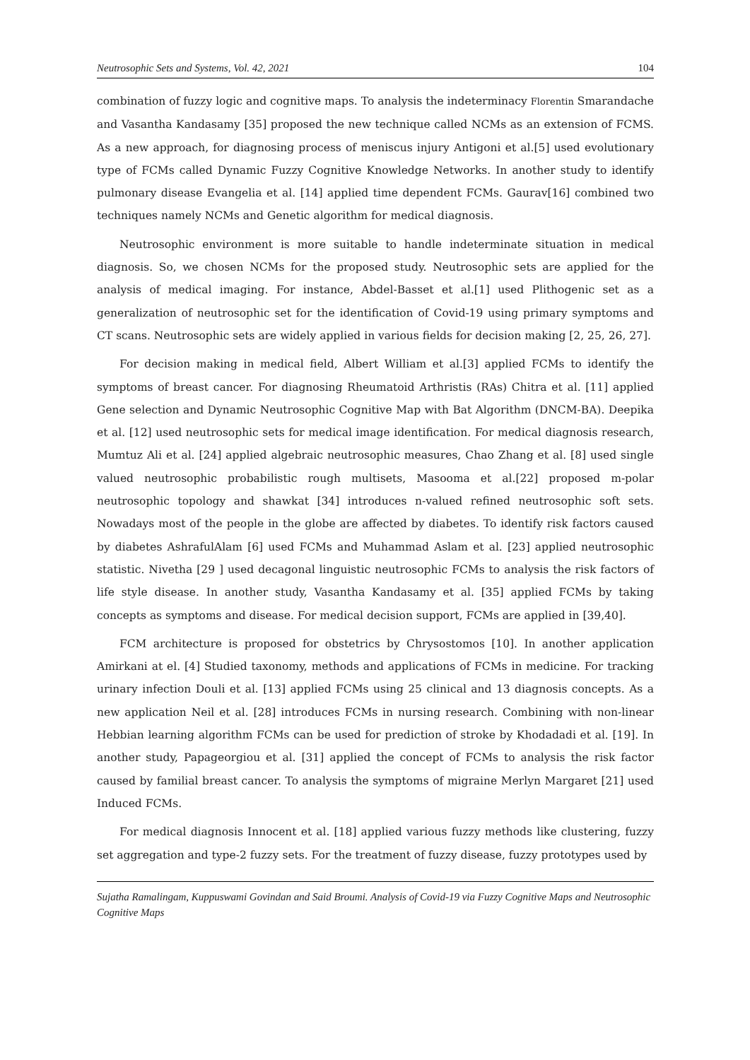Neutrosophic Sets and Systems, Vol. 42, 2021 104
combination of fuzzy logic and cognitive maps. To analysis the indeterminacy Florentin Smarandache and Vasantha Kandasamy [35] proposed the new technique called NCMs as an extension of FCMS. As a new approach, for diagnosing process of meniscus injury Antigoni et al.[5] used evolutionary type of FCMs called Dynamic Fuzzy Cognitive Knowledge Networks. In another study to identify pulmonary disease Evangelia et al. [14] applied time dependent FCMs. Gaurav[16] combined two techniques namely NCMs and Genetic algorithm for medical diagnosis.
Neutrosophic environment is more suitable to handle indeterminate situation in medical diagnosis. So, we chosen NCMs for the proposed study. Neutrosophic sets are applied for the analysis of medical imaging. For instance, Abdel-Basset et al.[1] used Plithogenic set as a generalization of neutrosophic set for the identification of Covid-19 using primary symptoms and CT scans. Neutrosophic sets are widely applied in various fields for decision making [2, 25, 26, 27].
For decision making in medical field, Albert William et al.[3] applied FCMs to identify the symptoms of breast cancer. For diagnosing Rheumatoid Arthristis (RAs) Chitra et al. [11] applied Gene selection and Dynamic Neutrosophic Cognitive Map with Bat Algorithm (DNCM-BA). Deepika et al. [12] used neutrosophic sets for medical image identification. For medical diagnosis research, Mumtuz Ali et al. [24] applied algebraic neutrosophic measures, Chao Zhang et al. [8] used single valued neutrosophic probabilistic rough multisets, Masooma et al.[22] proposed m-polar neutrosophic topology and shawkat [34] introduces n-valued refined neutrosophic soft sets. Nowadays most of the people in the globe are affected by diabetes. To identify risk factors caused by diabetes AshrafulAlam [6] used FCMs and Muhammad Aslam et al. [23] applied neutrosophic statistic. Nivetha [29 ] used decagonal linguistic neutrosophic FCMs to analysis the risk factors of life style disease. In another study, Vasantha Kandasamy et al. [35] applied FCMs by taking concepts as symptoms and disease. For medical decision support, FCMs are applied in [39,40].
FCM architecture is proposed for obstetrics by Chrysostomos [10]. In another application Amirkani at el. [4] Studied taxonomy, methods and applications of FCMs in medicine. For tracking urinary infection Douli et al. [13] applied FCMs using 25 clinical and 13 diagnosis concepts. As a new application Neil et al. [28] introduces FCMs in nursing research. Combining with non-linear Hebbian learning algorithm FCMs can be used for prediction of stroke by Khodadadi et al. [19]. In another study, Papageorgiou et al. [31] applied the concept of FCMs to analysis the risk factor caused by familial breast cancer. To analysis the symptoms of migraine Merlyn Margaret [21] used Induced FCMs.
For medical diagnosis Innocent et al. [18] applied various fuzzy methods like clustering, fuzzy set aggregation and type-2 fuzzy sets. For the treatment of fuzzy disease, fuzzy prototypes used by
Sujatha Ramalingam, Kuppuswami Govindan and Said Broumi. Analysis of Covid-19 via Fuzzy Cognitive Maps and Neutrosophic Cognitive Maps